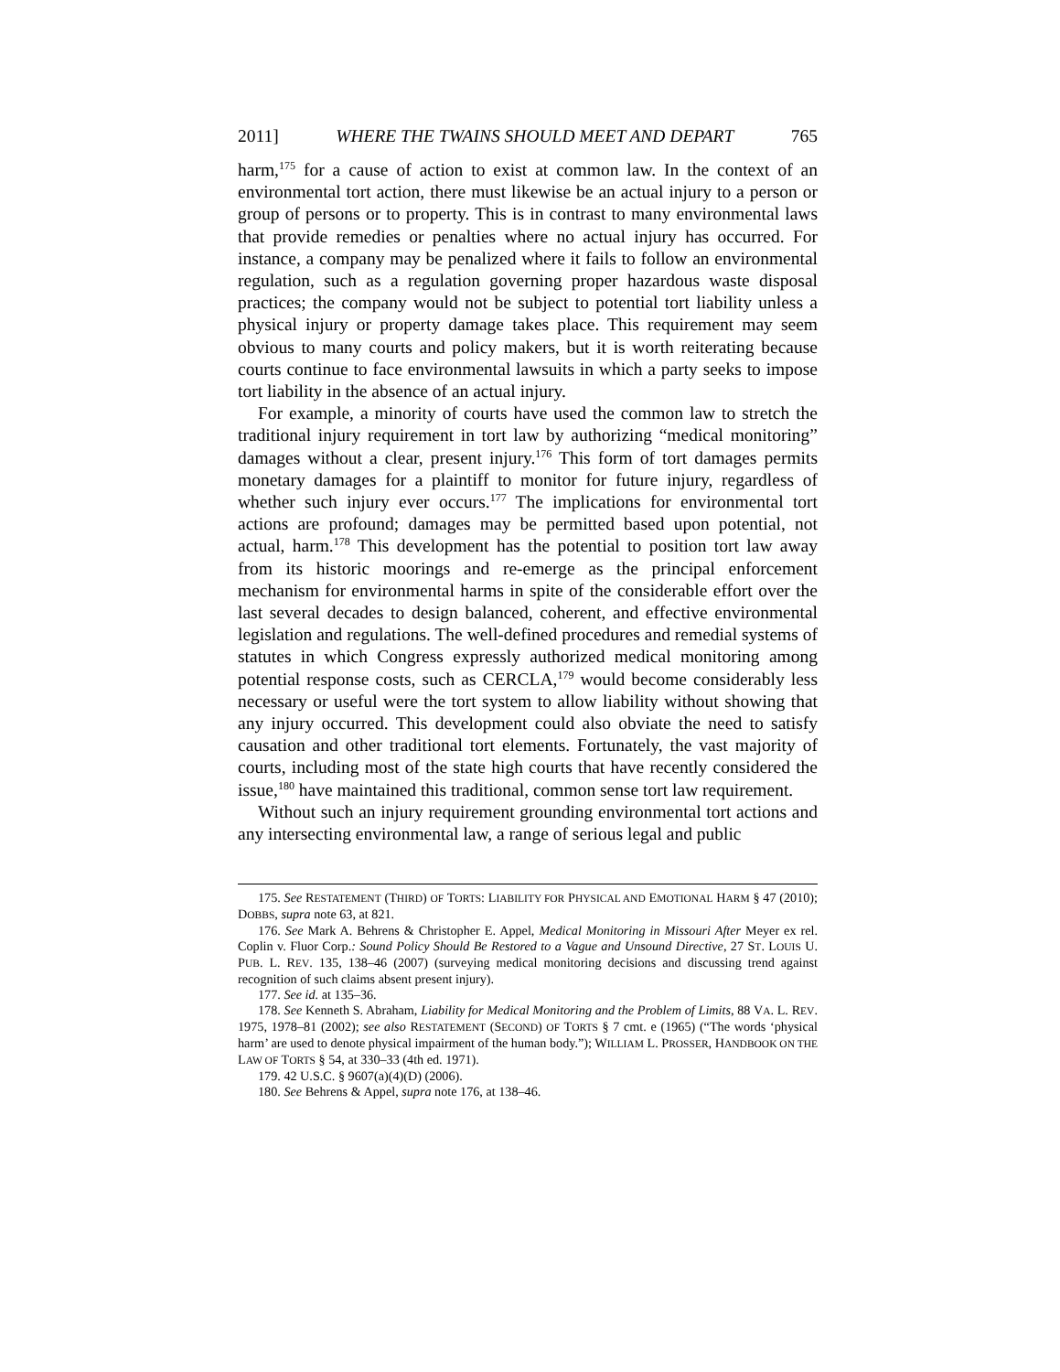2011] WHERE THE TWAINS SHOULD MEET AND DEPART 765
harm,<sup>175</sup> for a cause of action to exist at common law. In the context of an environmental tort action, there must likewise be an actual injury to a person or group of persons or to property. This is in contrast to many environmental laws that provide remedies or penalties where no actual injury has occurred. For instance, a company may be penalized where it fails to follow an environmental regulation, such as a regulation governing proper hazardous waste disposal practices; the company would not be subject to potential tort liability unless a physical injury or property damage takes place. This requirement may seem obvious to many courts and policy makers, but it is worth reiterating because courts continue to face environmental lawsuits in which a party seeks to impose tort liability in the absence of an actual injury.
For example, a minority of courts have used the common law to stretch the traditional injury requirement in tort law by authorizing “medical monitoring” damages without a clear, present injury.<sup>176</sup> This form of tort damages permits monetary damages for a plaintiff to monitor for future injury, regardless of whether such injury ever occurs.<sup>177</sup> The implications for environmental tort actions are profound; damages may be permitted based upon potential, not actual, harm.<sup>178</sup> This development has the potential to position tort law away from its historic moorings and re-emerge as the principal enforcement mechanism for environmental harms in spite of the considerable effort over the last several decades to design balanced, coherent, and effective environmental legislation and regulations. The well-defined procedures and remedial systems of statutes in which Congress expressly authorized medical monitoring among potential response costs, such as CERCLA,<sup>179</sup> would become considerably less necessary or useful were the tort system to allow liability without showing that any injury occurred. This development could also obviate the need to satisfy causation and other traditional tort elements. Fortunately, the vast majority of courts, including most of the state high courts that have recently considered the issue,<sup>180</sup> have maintained this traditional, common sense tort law requirement.
Without such an injury requirement grounding environmental tort actions and any intersecting environmental law, a range of serious legal and public
175. See RESTATEMENT (THIRD) OF TORTS: LIABILITY FOR PHYSICAL AND EMOTIONAL HARM § 47 (2010); DOBBS, supra note 63, at 821.
176. See Mark A. Behrens & Christopher E. Appel, Medical Monitoring in Missouri After Meyer ex rel. Coplin v. Fluor Corp.: Sound Policy Should Be Restored to a Vague and Unsound Directive, 27 ST. LOUIS U. PUB. L. REV. 135, 138–46 (2007) (surveying medical monitoring decisions and discussing trend against recognition of such claims absent present injury).
177. See id. at 135–36.
178. See Kenneth S. Abraham, Liability for Medical Monitoring and the Problem of Limits, 88 VA. L. REV. 1975, 1978–81 (2002); see also RESTATEMENT (SECOND) OF TORTS § 7 cmt. e (1965) (“The words ‘physical harm’ are used to denote physical impairment of the human body.”); WILLIAM L. PROSSER, HANDBOOK ON THE LAW OF TORTS § 54, at 330–33 (4th ed. 1971).
179. 42 U.S.C. § 9607(a)(4)(D) (2006).
180. See Behrens & Appel, supra note 176, at 138–46.